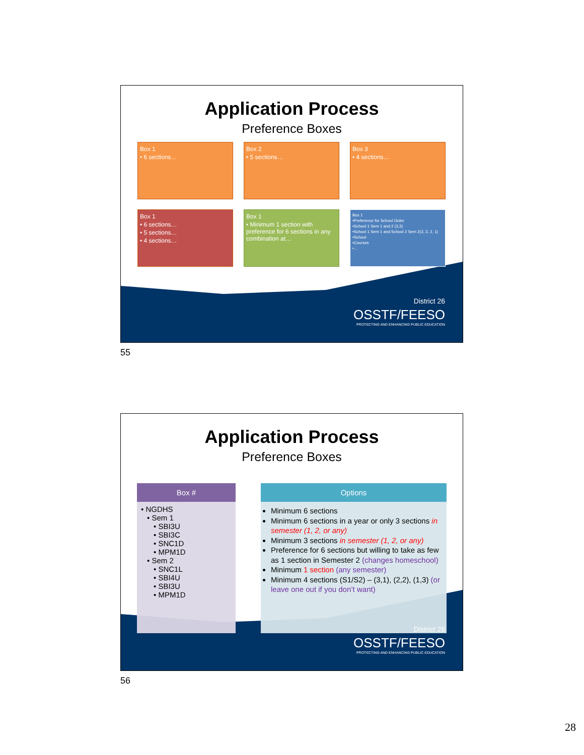Application Process
Preference Boxes
Box 1
• 6 sections…
Box 2
• 5 sections…
Box 3
• 4 sections…
Box 1
• 6 sections…
• 5 sections…
• 4 sections…
Box 1
• Minimum 1 section with preference for 6 sections in any combination at…
Box 1
•Preference for School Order
•School 1 Sem 1 and 2 (3,3)
•School 1 Sem 1 and School 2 Sem 2(3, 3, 2, 1)
•School
•Courses
•…
District 26
OSSTF/FEESO
PROTECTING AND ENHANCING PUBLIC EDUCATION
55
Application Process
Preference Boxes
Box #
• NGDHS
• Sem 1
• SBI3U
• SBI3C
• SNC1D
• MPM1D
• Sem 2
• SNC1L
• SBI4U
• SBI3U
• MPM1D
Options
Minimum 6 sections
Minimum 6 sections in a year or only 3 sections in semester (1, 2, or any)
Minimum 3 sections in semester (1, 2, or any)
Preference for 6 sections but willing to take as few as 1 section in Semester 2 (changes homeschool)
Minimum 1 section (any semester)
Minimum 4 sections (S1/S2) – (3,1), (2,2), (1,3) (or leave one out if you don’t want)
District 26
OSSTF/FEESO
PROTECTING AND ENHANCING PUBLIC EDUCATION
56
28